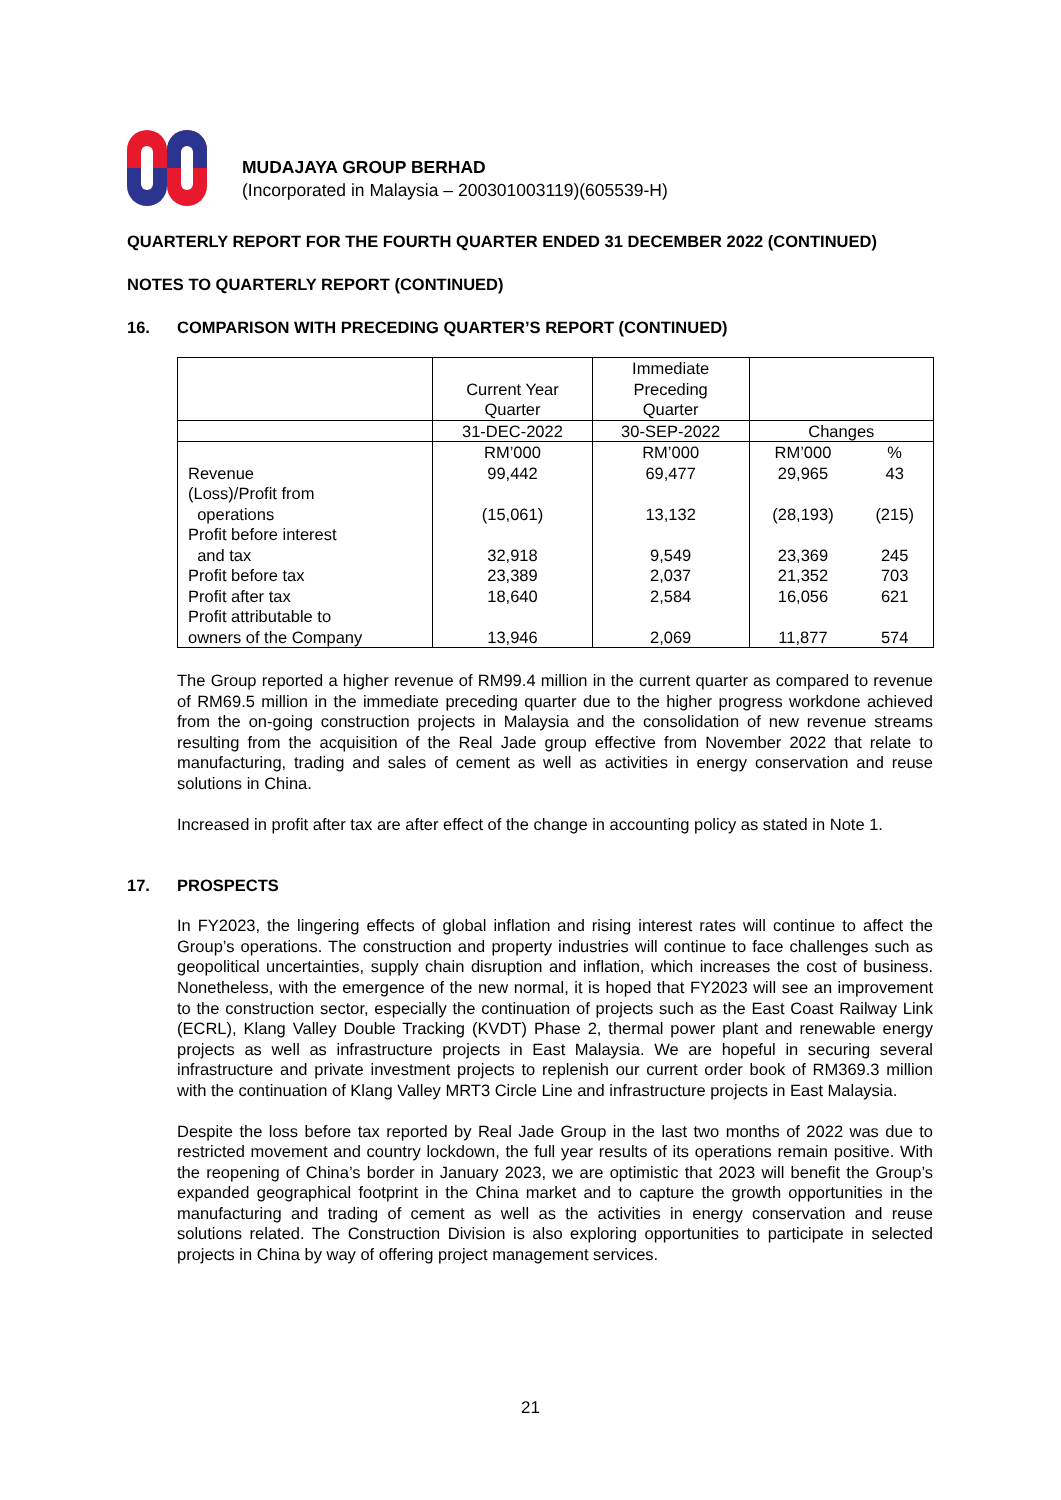MUDAJAYA GROUP BERHAD
(Incorporated in Malaysia – 200301003119)(605539-H)
QUARTERLY REPORT FOR THE FOURTH QUARTER ENDED 31 DECEMBER 2022 (CONTINUED)
NOTES TO QUARTERLY REPORT (CONTINUED)
16. COMPARISON WITH PRECEDING QUARTER’S REPORT (CONTINUED)
| | Current Year Quarter | Immediate Preceding Quarter | | |
| --- | --- | --- | --- | --- |
| | 31-DEC-2022 | 30-SEP-2022 | Changes | |
| | RM’000 | RM’000 | RM’000 | % |
| Revenue | 99,442 | 69,477 | 29,965 | 43 |
| (Loss)/Profit from operations | (15,061) | 13,132 | (28,193) | (215) |
| Profit before interest and tax | 32,918 | 9,549 | 23,369 | 245 |
| Profit before tax | 23,389 | 2,037 | 21,352 | 703 |
| Profit after tax | 18,640 | 2,584 | 16,056 | 621 |
| Profit attributable to owners of the Company | 13,946 | 2,069 | 11,877 | 574 |
The Group reported a higher revenue of RM99.4 million in the current quarter as compared to revenue of RM69.5 million in the immediate preceding quarter due to the higher progress workdone achieved from the on-going construction projects in Malaysia and the consolidation of new revenue streams resulting from the acquisition of the Real Jade group effective from November 2022 that relate to manufacturing, trading and sales of cement as well as activities in energy conservation and reuse solutions in China.
Increased in profit after tax are after effect of the change in accounting policy as stated in Note 1.
17. PROSPECTS
In FY2023, the lingering effects of global inflation and rising interest rates will continue to affect the Group’s operations. The construction and property industries will continue to face challenges such as geopolitical uncertainties, supply chain disruption and inflation, which increases the cost of business. Nonetheless, with the emergence of the new normal, it is hoped that FY2023 will see an improvement to the construction sector, especially the continuation of projects such as the East Coast Railway Link (ECRL), Klang Valley Double Tracking (KVDT) Phase 2, thermal power plant and renewable energy projects as well as infrastructure projects in East Malaysia. We are hopeful in securing several infrastructure and private investment projects to replenish our current order book of RM369.3 million with the continuation of Klang Valley MRT3 Circle Line and infrastructure projects in East Malaysia.
Despite the loss before tax reported by Real Jade Group in the last two months of 2022 was due to restricted movement and country lockdown, the full year results of its operations remain positive. With the reopening of China’s border in January 2023, we are optimistic that 2023 will benefit the Group’s expanded geographical footprint in the China market and to capture the growth opportunities in the manufacturing and trading of cement as well as the activities in energy conservation and reuse solutions related. The Construction Division is also exploring opportunities to participate in selected projects in China by way of offering project management services.
21